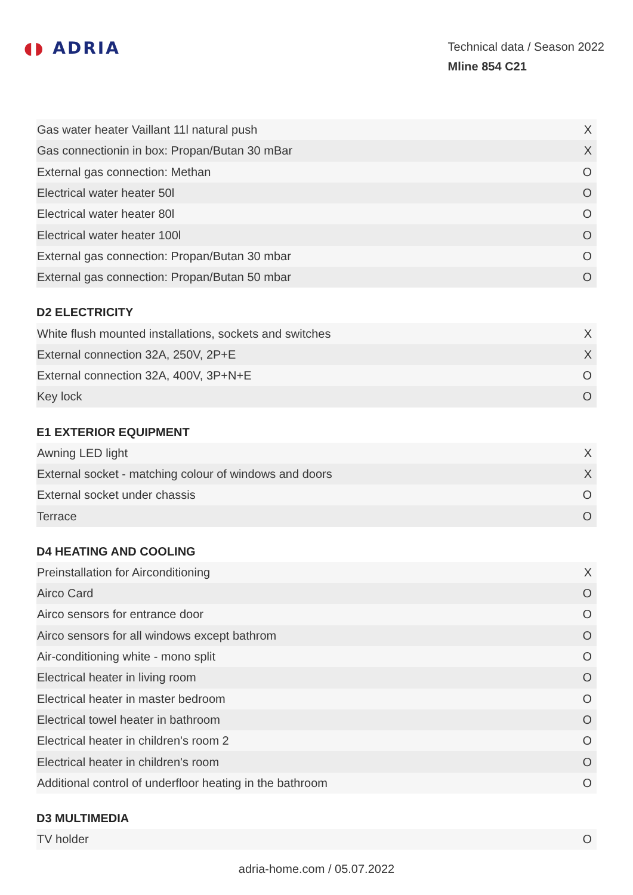◖◗ ADRIA
Technical data / Season 2022
Mline 854 C21
| Gas water heater Vaillant 11l natural push | X |
| Gas connectionin in box: Propan/Butan 30 mBar | X |
| External gas connection: Methan | O |
| Electrical water heater 50l | O |
| Electrical water heater 80l | O |
| Electrical water heater 100l | O |
| External gas connection: Propan/Butan 30 mbar | O |
| External gas connection: Propan/Butan 50 mbar | O |
D2 ELECTRICITY
| White flush mounted installations, sockets and switches | X |
| External connection 32A, 250V, 2P+E | X |
| External connection 32A, 400V, 3P+N+E | O |
| Key lock | O |
E1 EXTERIOR EQUIPMENT
| Awning LED light | X |
| External socket - matching colour of windows and doors | X |
| External socket under chassis | O |
| Terrace | O |
D4 HEATING AND COOLING
| Preinstallation for Airconditioning | X |
| Airco Card | O |
| Airco sensors for entrance door | O |
| Airco sensors for all windows except bathrom | O |
| Air-conditioning white - mono split | O |
| Electrical heater in living room | O |
| Electrical heater in master bedroom | O |
| Electrical towel heater in bathroom | O |
| Electrical heater in children's room 2 | O |
| Electrical heater in children's room | O |
| Additional control of underfloor heating in the bathroom | O |
D3 MULTIMEDIA
| TV holder | O |
adria-home.com / 05.07.2022